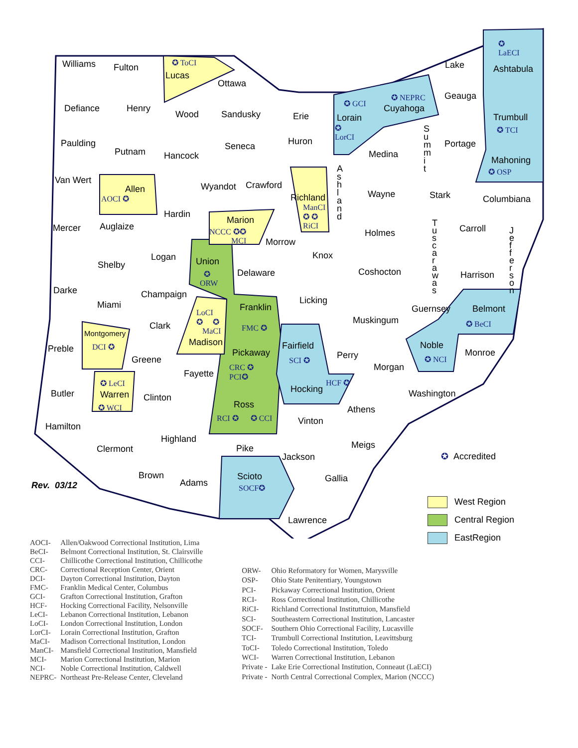Williams Fulton ✪ ToCI
Lucas
Ottawa
✪
LaECI
Ashtabula
Lake
Geauga
✪ GCI
Lorain
✪
LorCI
✪ NEPRC
Cuyahoga
Defiance Henry
Wood Sandusky Erie Trumbull
✪ TCI
Paulding
Putnam Hancock
Seneca Huron
Medina
S u m m i t
Portage
Mahoning
✪ OSP
Van Wert
Allen
AOCI ✪
Wyandot Crawford
Richland
ManCI
✪ ✪
RiCI
A s h l a n d
Wayne Stark Columbiana
Mercer Auglaize
Hardin
Marion
NCCC ✪✪
MCI
Morrow
Holmes
T u s c a r a w a s
Carroll
J e f f e r s o n
Shelby
Logan Union
✪
ORW
Delaware
Knox
Coshocton Harrison
Darke
Miami
Champaign
Franklin
FMC ✪
Licking
Guernsey Belmont
✪ BeCI
Clark
LoCI
✪ ✪
MaCI
Madison
Muskingum
Preble
Montgomery
DCI ✪ Fairfield
SCI ✪ Perry
Noble
✪ NCI
Monroe
Greene
Pickaway
CRC ✪
PCI✪
Fayette
Morgan
✪ LeCI
Warren
✪ WCI
Butler Clinton
Hocking
HCF ✪
Washington
Ross
RCI ✪ ✪ CCI
Athens
Hamilton
Vinton
Highland
Meigs
Clermont Pike
Jackson ✪ Accredited
Brown Scioto
SOCF✪
Gallia
Rev. 03/12 Adams
Lawrence
West Region
Central Region
EastRegion
| AOCI- | Allen/Oakwood Correctional Institution, Lima |
| BeCI- | Belmont Correctional Institution, St. Clairsville |
| CCI- | Chillicothe Correctional Institution, Chillicothe |
| CRC- | Correctional Reception Center, Orient |
| DCI- | Dayton Correctional Institution, Dayton |
| FMC- | Franklin Medical Center, Columbus |
| GCI- | Grafton Correctional Institution, Grafton |
| HCF- | Hocking Correctional Facility, Nelsonville |
| LeCI- | Lebanon Correctional Institution, Lebanon |
| LoCI- | London Correctional Institution, London |
| LorCI- | Lorain Correctional Institution, Grafton |
| MaCI- | Madison Correctional Institution, London |
| ManCI- | Mansfield Correctional Institution, Mansfield |
| MCI- | Marion Correctional Institution, Marion |
| NCI- | Noble Correctional Institution, Caldwell |
| NEPRC- | Northeast Pre-Release Center, Cleveland |
| ORW- | Ohio Reformatory for Women, Marysville |
| OSP- | Ohio State Penitentiary, Youngstown |
| PCI- | Pickaway Correctional Institution, Orient |
| RCI- | Ross Correctional Institution, Chillicothe |
| RiCI- | Richland Correctional Instituttuion, Mansfield |
| SCI- | Southeastern Correctional Institution, Lancaster |
| SOCF- | Southern Ohio Correctional Facility, Lucasville |
| TCI- | Trumbull Correctional Institution, Leavittsburg |
| ToCI- | Toledo Correctional Institution, Toledo |
| WCI- | Warren Correctional Institution, Lebanon |
| Private - | Lake Erie Correctional Institution, Conneaut (LaECI) |
| Private - | North Central Correctional Complex, Marion (NCCC) |